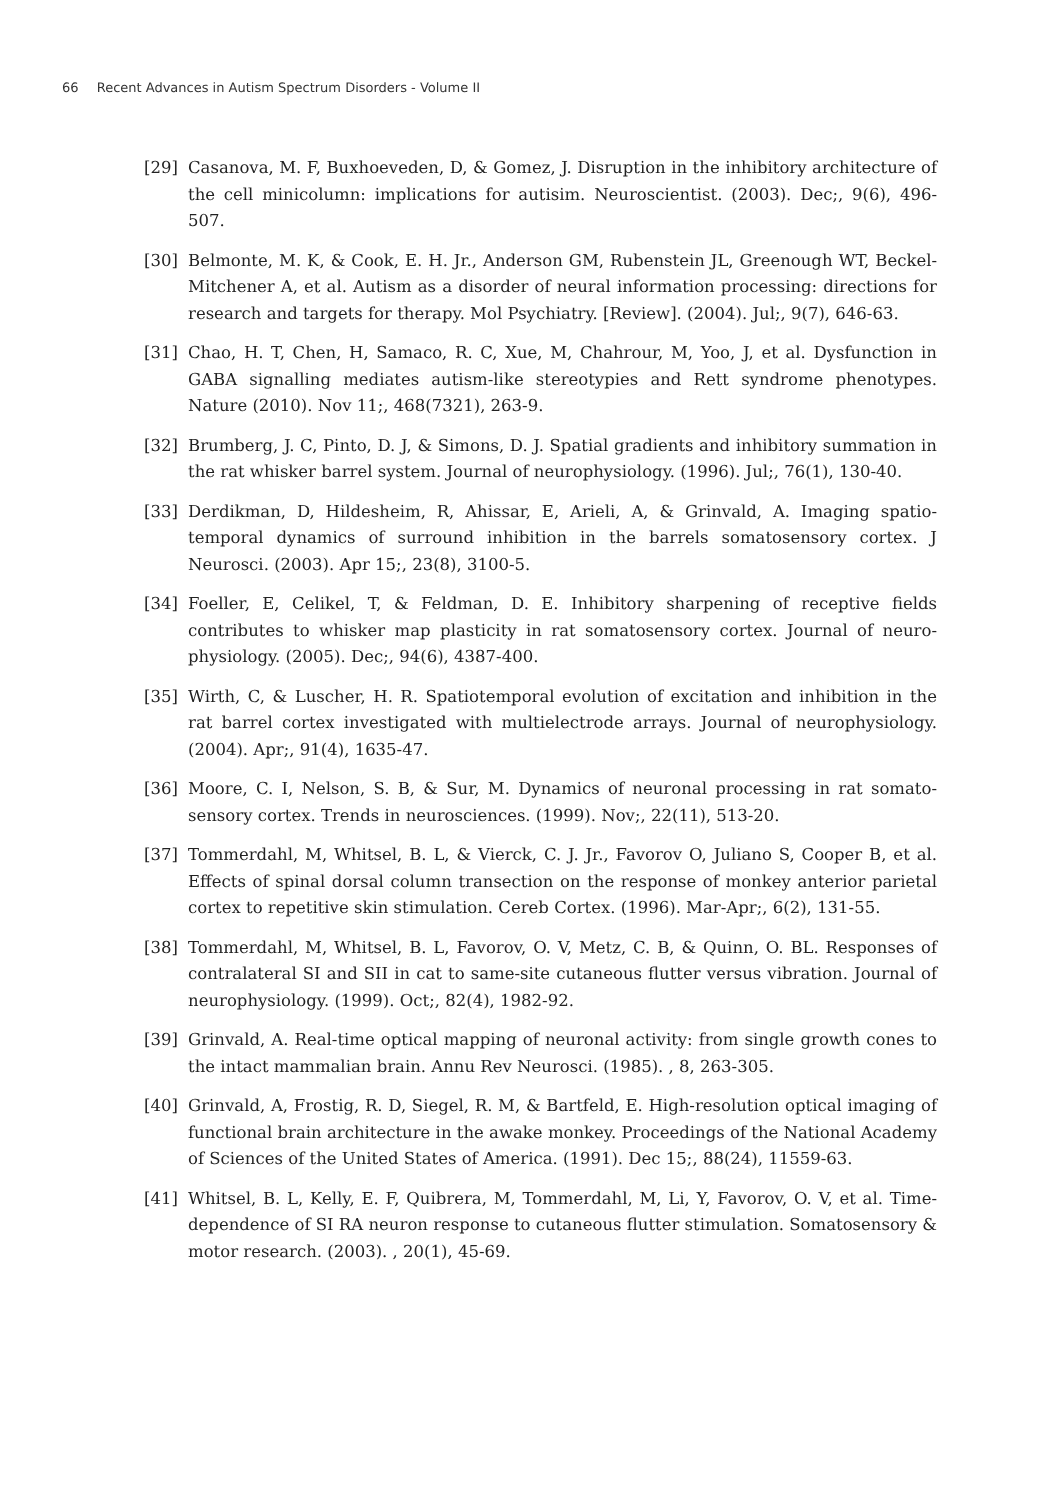66 Recent Advances in Autism Spectrum Disorders - Volume II
[29] Casanova, M. F, Buxhoeveden, D, & Gomez, J. Disruption in the inhibitory architecture of the cell minicolumn: implications for autisim. Neuroscientist. (2003). Dec;, 9(6), 496-507.
[30] Belmonte, M. K, & Cook, E. H. Jr., Anderson GM, Rubenstein JL, Greenough WT, Beckel-Mitchener A, et al. Autism as a disorder of neural information processing: directions for research and targets for therapy. Mol Psychiatry. [Review]. (2004). Jul;, 9(7), 646-63.
[31] Chao, H. T, Chen, H, Samaco, R. C, Xue, M, Chahrour, M, Yoo, J, et al. Dysfunction in GABA signalling mediates autism-like stereotypies and Rett syndrome phenotypes. Nature (2010). Nov 11;, 468(7321), 263-9.
[32] Brumberg, J. C, Pinto, D. J, & Simons, D. J. Spatial gradients and inhibitory summation in the rat whisker barrel system. Journal of neurophysiology. (1996). Jul;, 76(1), 130-40.
[33] Derdikman, D, Hildesheim, R, Ahissar, E, Arieli, A, & Grinvald, A. Imaging spatio-temporal dynamics of surround inhibition in the barrels somatosensory cortex. J Neurosci. (2003). Apr 15;, 23(8), 3100-5.
[34] Foeller, E, Celikel, T, & Feldman, D. E. Inhibitory sharpening of receptive fields contributes to whisker map plasticity in rat somatosensory cortex. Journal of neuro-physiology. (2005). Dec;, 94(6), 4387-400.
[35] Wirth, C, & Luscher, H. R. Spatiotemporal evolution of excitation and inhibition in the rat barrel cortex investigated with multielectrode arrays. Journal of neurophysiology. (2004). Apr;, 91(4), 1635-47.
[36] Moore, C. I, Nelson, S. B, & Sur, M. Dynamics of neuronal processing in rat somato-sensory cortex. Trends in neurosciences. (1999). Nov;, 22(11), 513-20.
[37] Tommerdahl, M, Whitsel, B. L, & Vierck, C. J. Jr., Favorov O, Juliano S, Cooper B, et al. Effects of spinal dorsal column transection on the response of monkey anterior parietal cortex to repetitive skin stimulation. Cereb Cortex. (1996). Mar-Apr;, 6(2), 131-55.
[38] Tommerdahl, M, Whitsel, B. L, Favorov, O. V, Metz, C. B, & Quinn, O. BL. Responses of contralateral SI and SII in cat to same-site cutaneous flutter versus vibration. Journal of neurophysiology. (1999). Oct;, 82(4), 1982-92.
[39] Grinvald, A. Real-time optical mapping of neuronal activity: from single growth cones to the intact mammalian brain. Annu Rev Neurosci. (1985). , 8, 263-305.
[40] Grinvald, A, Frostig, R. D, Siegel, R. M, & Bartfeld, E. High-resolution optical imaging of functional brain architecture in the awake monkey. Proceedings of the National Academy of Sciences of the United States of America. (1991). Dec 15;, 88(24), 11559-63.
[41] Whitsel, B. L, Kelly, E. F, Quibrera, M, Tommerdahl, M, Li, Y, Favorov, O. V, et al. Time-dependence of SI RA neuron response to cutaneous flutter stimulation. Somatosensory & motor research. (2003). , 20(1), 45-69.